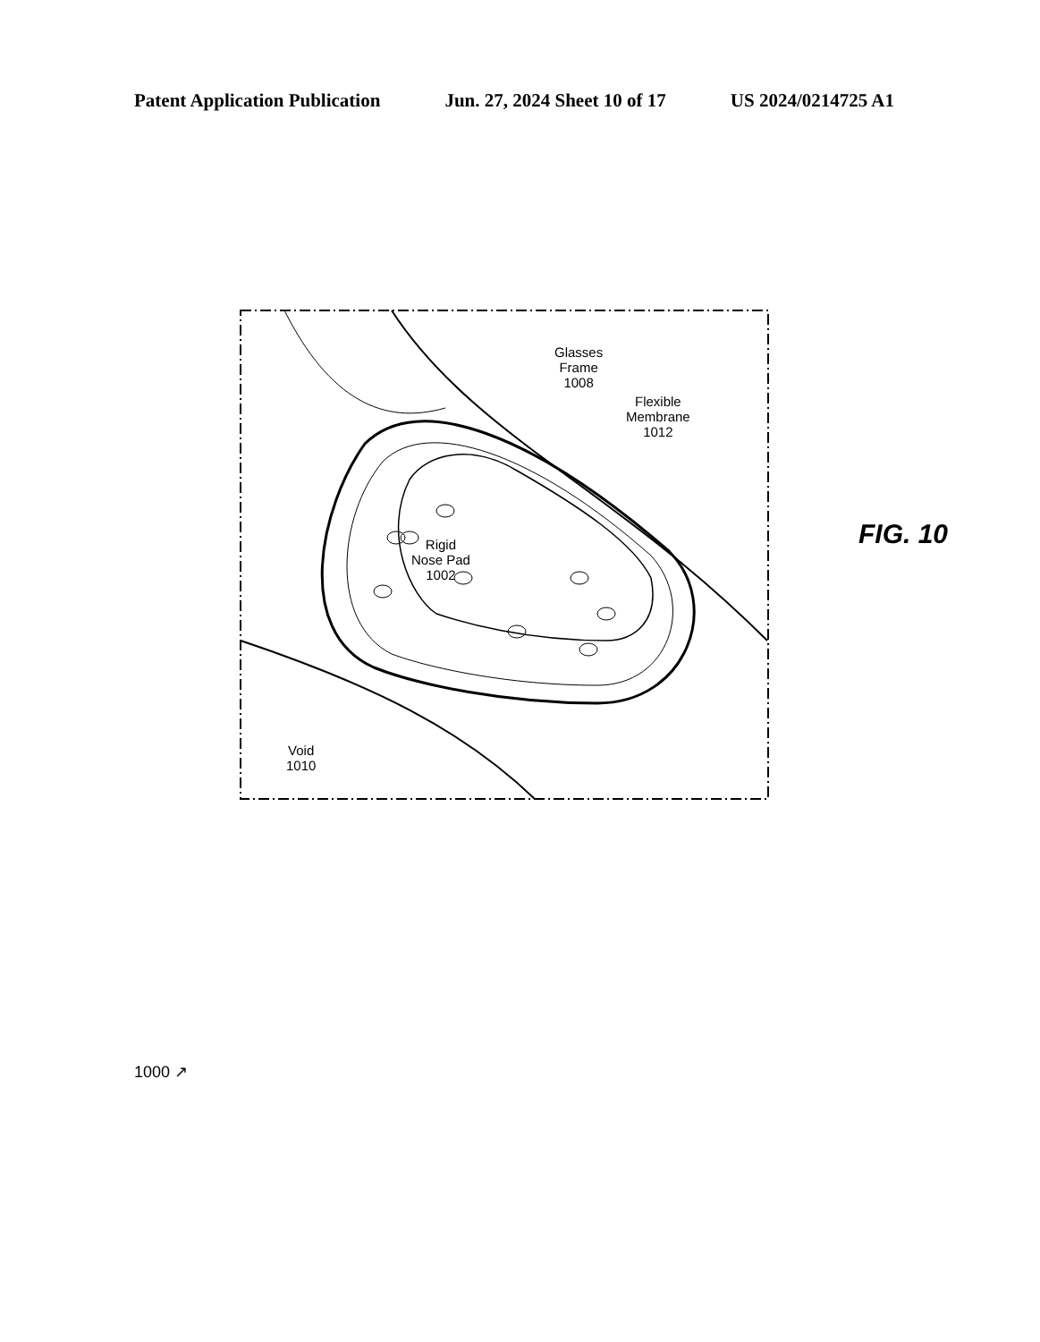Patent Application Publication Jun. 27, 2024 Sheet 10 of 17 US 2024/0214725 A1
Glasses
Frame
1008
Flexible
Membrane
1012
Rigid
Nose Pad
1002
Void
1010
FIG. 10
1000 ↗